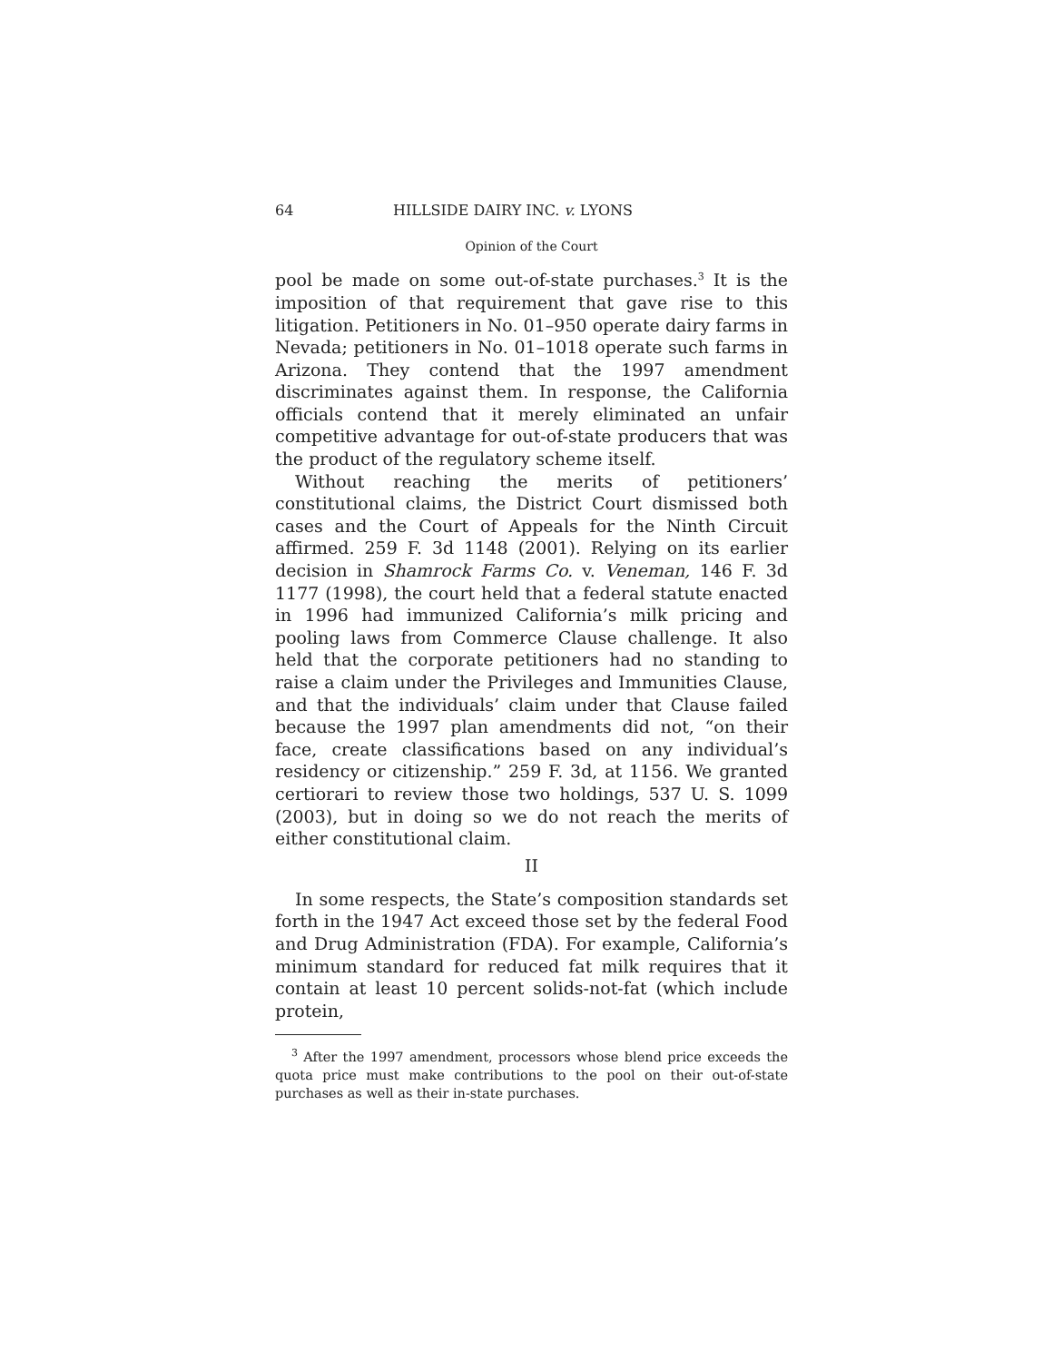64 HILLSIDE DAIRY INC. v. LYONS
Opinion of the Court
pool be made on some out-of-state purchases.<sup>3</sup> It is the imposition of that requirement that gave rise to this litigation. Petitioners in No. 01–950 operate dairy farms in Nevada; petitioners in No. 01–1018 operate such farms in Arizona. They contend that the 1997 amendment discriminates against them. In response, the California officials contend that it merely eliminated an unfair competitive advantage for out-of-state producers that was the product of the regulatory scheme itself.
Without reaching the merits of petitioners’ constitutional claims, the District Court dismissed both cases and the Court of Appeals for the Ninth Circuit affirmed. 259 F. 3d 1148 (2001). Relying on its earlier decision in Shamrock Farms Co. v. Veneman, 146 F. 3d 1177 (1998), the court held that a federal statute enacted in 1996 had immunized California’s milk pricing and pooling laws from Commerce Clause challenge. It also held that the corporate petitioners had no standing to raise a claim under the Privileges and Immunities Clause, and that the individuals’ claim under that Clause failed because the 1997 plan amendments did not, “on their face, create classifications based on any individual’s residency or citizenship.” 259 F. 3d, at 1156. We granted certiorari to review those two holdings, 537 U. S. 1099 (2003), but in doing so we do not reach the merits of either constitutional claim.
II
In some respects, the State’s composition standards set forth in the 1947 Act exceed those set by the federal Food and Drug Administration (FDA). For example, California’s minimum standard for reduced fat milk requires that it contain at least 10 percent solids-not-fat (which include protein,
<sup>3</sup> After the 1997 amendment, processors whose blend price exceeds the quota price must make contributions to the pool on their out-of-state purchases as well as their in-state purchases.